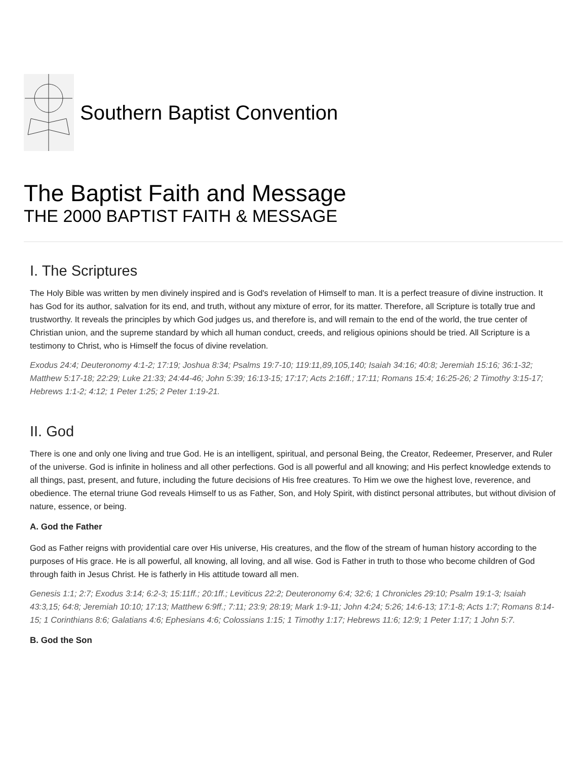Southern Baptist Convention
The Baptist Faith and Message
THE 2000 BAPTIST FAITH & MESSAGE
I. The Scriptures
The Holy Bible was written by men divinely inspired and is God's revelation of Himself to man. It is a perfect treasure of divine instruction. It has God for its author, salvation for its end, and truth, without any mixture of error, for its matter. Therefore, all Scripture is totally true and trustworthy. It reveals the principles by which God judges us, and therefore is, and will remain to the end of the world, the true center of Christian union, and the supreme standard by which all human conduct, creeds, and religious opinions should be tried. All Scripture is a testimony to Christ, who is Himself the focus of divine revelation.
Exodus 24:4; Deuteronomy 4:1-2; 17:19; Joshua 8:34; Psalms 19:7-10; 119:11,89,105,140; Isaiah 34:16; 40:8; Jeremiah 15:16; 36:1-32; Matthew 5:17-18; 22:29; Luke 21:33; 24:44-46; John 5:39; 16:13-15; 17:17; Acts 2:16ff.; 17:11; Romans 15:4; 16:25-26; 2 Timothy 3:15-17; Hebrews 1:1-2; 4:12; 1 Peter 1:25; 2 Peter 1:19-21.
II. God
There is one and only one living and true God. He is an intelligent, spiritual, and personal Being, the Creator, Redeemer, Preserver, and Ruler of the universe. God is infinite in holiness and all other perfections. God is all powerful and all knowing; and His perfect knowledge extends to all things, past, present, and future, including the future decisions of His free creatures. To Him we owe the highest love, reverence, and obedience. The eternal triune God reveals Himself to us as Father, Son, and Holy Spirit, with distinct personal attributes, but without division of nature, essence, or being.
A. God the Father
God as Father reigns with providential care over His universe, His creatures, and the flow of the stream of human history according to the purposes of His grace. He is all powerful, all knowing, all loving, and all wise. God is Father in truth to those who become children of God through faith in Jesus Christ. He is fatherly in His attitude toward all men.
Genesis 1:1; 2:7; Exodus 3:14; 6:2-3; 15:11ff.; 20:1ff.; Leviticus 22:2; Deuteronomy 6:4; 32:6; 1 Chronicles 29:10; Psalm 19:1-3; Isaiah 43:3,15; 64:8; Jeremiah 10:10; 17:13; Matthew 6:9ff.; 7:11; 23:9; 28:19; Mark 1:9-11; John 4:24; 5:26; 14:6-13; 17:1-8; Acts 1:7; Romans 8:14-15; 1 Corinthians 8:6; Galatians 4:6; Ephesians 4:6; Colossians 1:15; 1 Timothy 1:17; Hebrews 11:6; 12:9; 1 Peter 1:17; 1 John 5:7.
B. God the Son